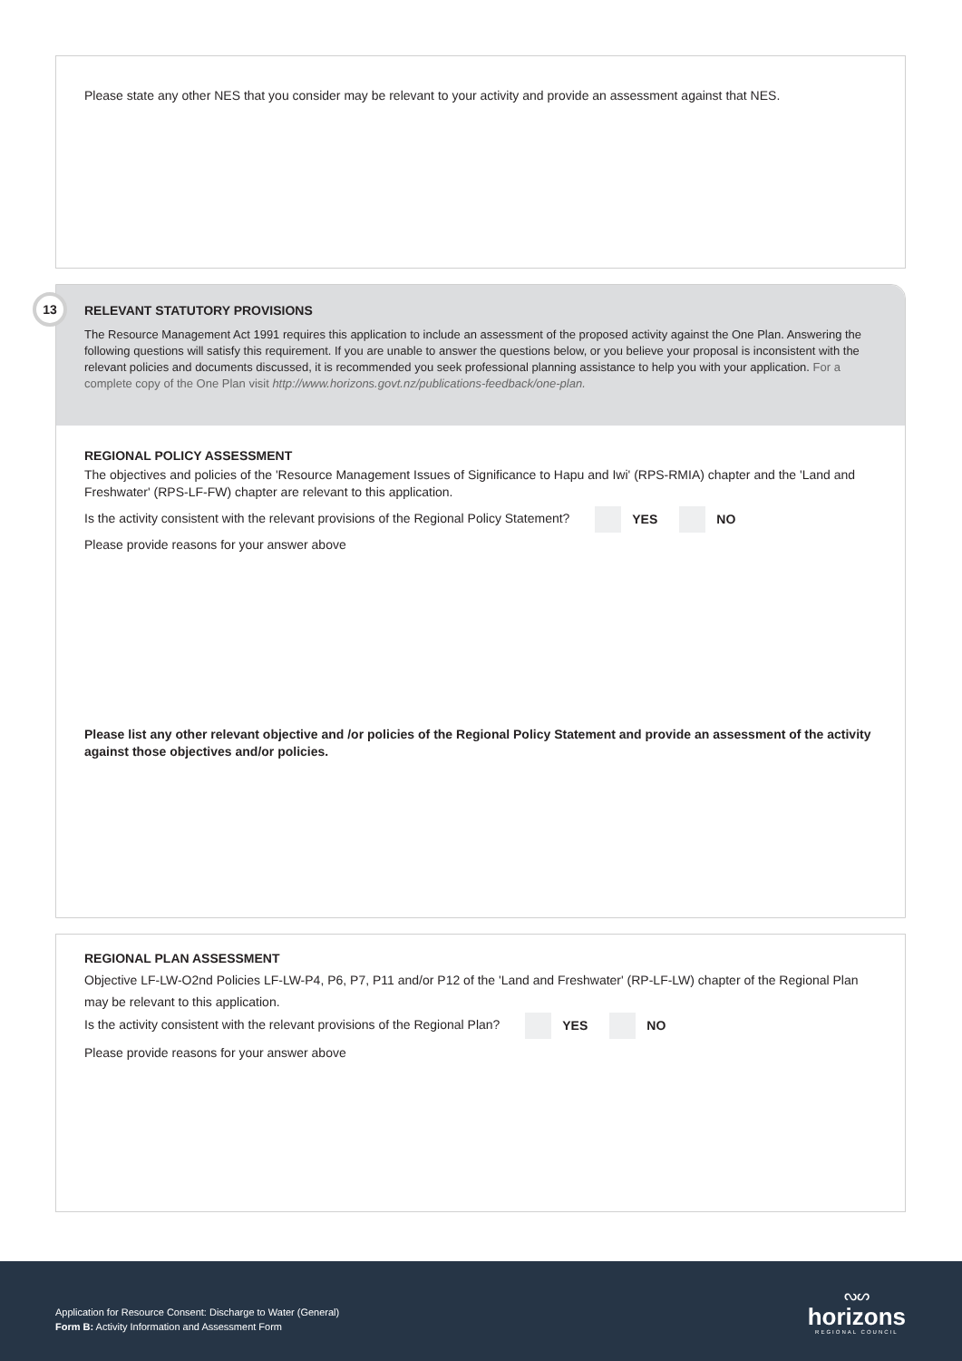Please state any other NES that you consider may be relevant to your activity and provide an assessment against that NES.
RELEVANT STATUTORY PROVISIONS
The Resource Management Act 1991 requires this application to include an assessment of the proposed activity against the One Plan. Answering the following questions will satisfy this requirement. If you are unable to answer the questions below, or you believe your proposal is inconsistent with the relevant policies and documents discussed, it is recommended you seek professional planning assistance to help you with your application. For a complete copy of the One Plan visit http://www.horizons.govt.nz/publications-feedback/one-plan.
REGIONAL POLICY ASSESSMENT
The objectives and policies of the 'Resource Management Issues of Significance to Hapu and Iwi' (RPS-RMIA) chapter and the 'Land and Freshwater' (RPS-LF-FW) chapter are relevant to this application.
Is the activity consistent with the relevant provisions of the Regional Policy Statement? YES NO
Please provide reasons for your answer above
Please list any other relevant objective and /or policies of the Regional Policy Statement and provide an assessment of the activity against those objectives and/or policies.
REGIONAL PLAN ASSESSMENT
Objective LF-LW-O2nd Policies LF-LW-P4, P6, P7, P11 and/or P12 of the 'Land and Freshwater' (RP-LF-LW) chapter of the Regional Plan may be relevant to this application.
Is the activity consistent with the relevant provisions of the Regional Plan? YES NO
Please provide reasons for your answer above
Application for Resource Consent: Discharge to Water (General)
Form B: Activity Information and Assessment Form
ᔓᔕ
horizons
REGIONAL COUNCIL
13